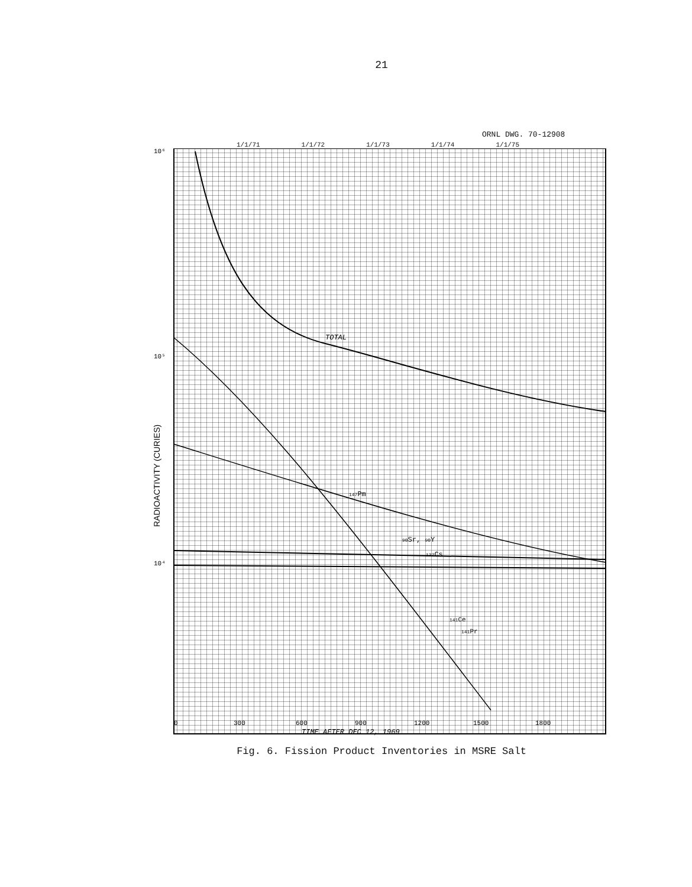21
ORNL DWG. 70-12908
1/1/71 1/1/72 1/1/73 1/1/74 1/1/75
10⁶
10⁵
10⁴
RADIOACTIVITY (CURIES)
TOTAL
147Pm
90Sr, 90Y
137Cs
141Ce
141Pr
0
300
600
900
1200
1500
1800
TIME AFTER DEC 12, 1969
Fig. 6. Fission Product Inventories in MSRE Salt